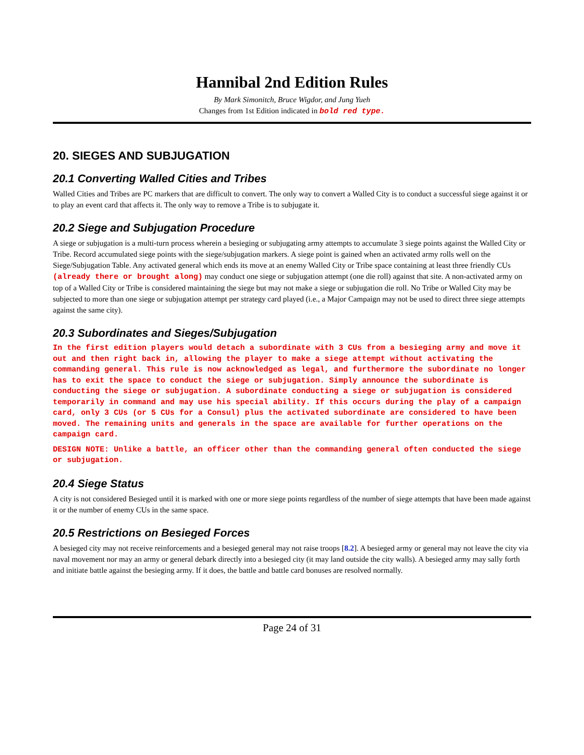Hannibal 2nd Edition Rules
By Mark Simonitch, Bruce Wigdor, and Jung Yueh
Changes from 1st Edition indicated in bold red type.
20. SIEGES AND SUBJUGATION
20.1 Converting Walled Cities and Tribes
Walled Cities and Tribes are PC markers that are difficult to convert. The only way to convert a Walled City is to conduct a successful siege against it or to play an event card that affects it. The only way to remove a Tribe is to subjugate it.
20.2 Siege and Subjugation Procedure
A siege or subjugation is a multi-turn process wherein a besieging or subjugating army attempts to accumulate 3 siege points against the Walled City or Tribe. Record accumulated siege points with the siege/subjugation markers. A siege point is gained when an activated army rolls well on the Siege/Subjugation Table. Any activated general which ends its move at an enemy Walled City or Tribe space containing at least three friendly CUs (already there or brought along) may conduct one siege or subjugation attempt (one die roll) against that site. A non-activated army on top of a Walled City or Tribe is considered maintaining the siege but may not make a siege or subjugation die roll. No Tribe or Walled City may be subjected to more than one siege or subjugation attempt per strategy card played (i.e., a Major Campaign may not be used to direct three siege attempts against the same city).
20.3 Subordinates and Sieges/Subjugation
In the first edition players would detach a subordinate with 3 CUs from a besieging army and move it out and then right back in, allowing the player to make a siege attempt without activating the commanding general. This rule is now acknowledged as legal, and furthermore the subordinate no longer has to exit the space to conduct the siege or subjugation. Simply announce the subordinate is conducting the siege or subjugation. A subordinate conducting a siege or subjugation is considered temporarily in command and may use his special ability. If this occurs during the play of a campaign card, only 3 CUs (or 5 CUs for a Consul) plus the activated subordinate are considered to have been moved. The remaining units and generals in the space are available for further operations on the campaign card.
DESIGN NOTE: Unlike a battle, an officer other than the commanding general often conducted the siege or subjugation.
20.4 Siege Status
A city is not considered Besieged until it is marked with one or more siege points regardless of the number of siege attempts that have been made against it or the number of enemy CUs in the same space.
20.5 Restrictions on Besieged Forces
A besieged city may not receive reinforcements and a besieged general may not raise troops [8.2]. A besieged army or general may not leave the city via naval movement nor may an army or general debark directly into a besieged city (it may land outside the city walls). A besieged army may sally forth and initiate battle against the besieging army. If it does, the battle and battle card bonuses are resolved normally.
Page 24 of 31